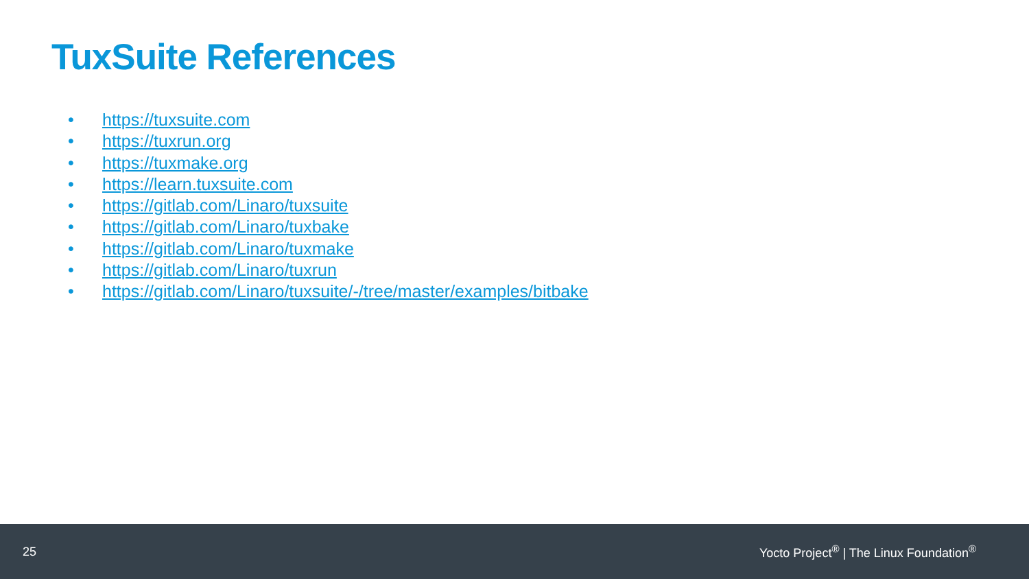TuxSuite References
• https://tuxsuite.com
• https://tuxrun.org
• https://tuxmake.org
• https://learn.tuxsuite.com
• https://gitlab.com/Linaro/tuxsuite
• https://gitlab.com/Linaro/tuxbake
• https://gitlab.com/Linaro/tuxmake
• https://gitlab.com/Linaro/tuxrun
• https://gitlab.com/Linaro/tuxsuite/-/tree/master/examples/bitbake
25
Yocto Project<sup>®</sup> | The Linux Foundation<sup>®</sup>